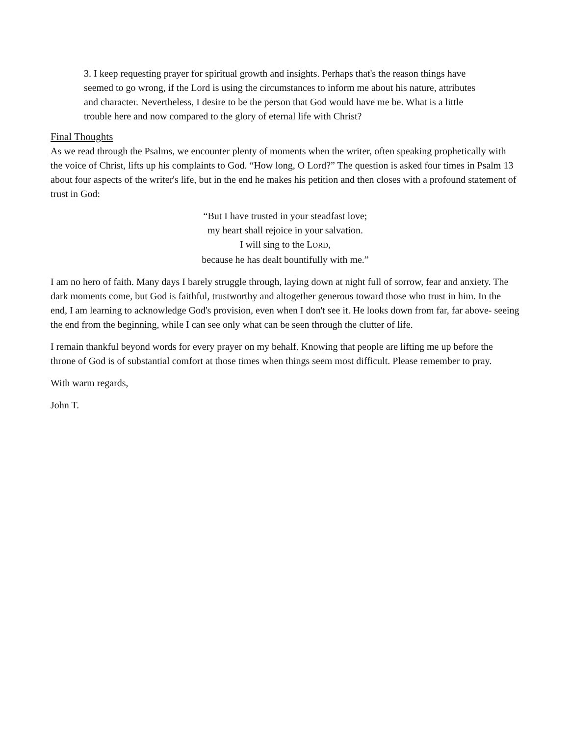3. I keep requesting prayer for spiritual growth and insights. Perhaps that's the reason things have seemed to go wrong, if the Lord is using the circumstances to inform me about his nature, attributes and character. Nevertheless, I desire to be the person that God would have me be. What is a little trouble here and now compared to the glory of eternal life with Christ?
Final Thoughts
As we read through the Psalms, we encounter plenty of moments when the writer, often speaking prophetically with the voice of Christ, lifts up his complaints to God. “How long, O Lord?” The question is asked four times in Psalm 13 about four aspects of the writer's life, but in the end he makes his petition and then closes with a profound statement of trust in God:
“But I have trusted in your steadfast love;
my heart shall rejoice in your salvation.
I will sing to the LORD,
because he has dealt bountifully with me.”
I am no hero of faith. Many days I barely struggle through, laying down at night full of sorrow, fear and anxiety. The dark moments come, but God is faithful, trustworthy and altogether generous toward those who trust in him. In the end, I am learning to acknowledge God's provision, even when I don't see it. He looks down from far, far above- seeing the end from the beginning, while I can see only what can be seen through the clutter of life.
I remain thankful beyond words for every prayer on my behalf. Knowing that people are lifting me up before the throne of God is of substantial comfort at those times when things seem most difficult. Please remember to pray.
With warm regards,
John T.